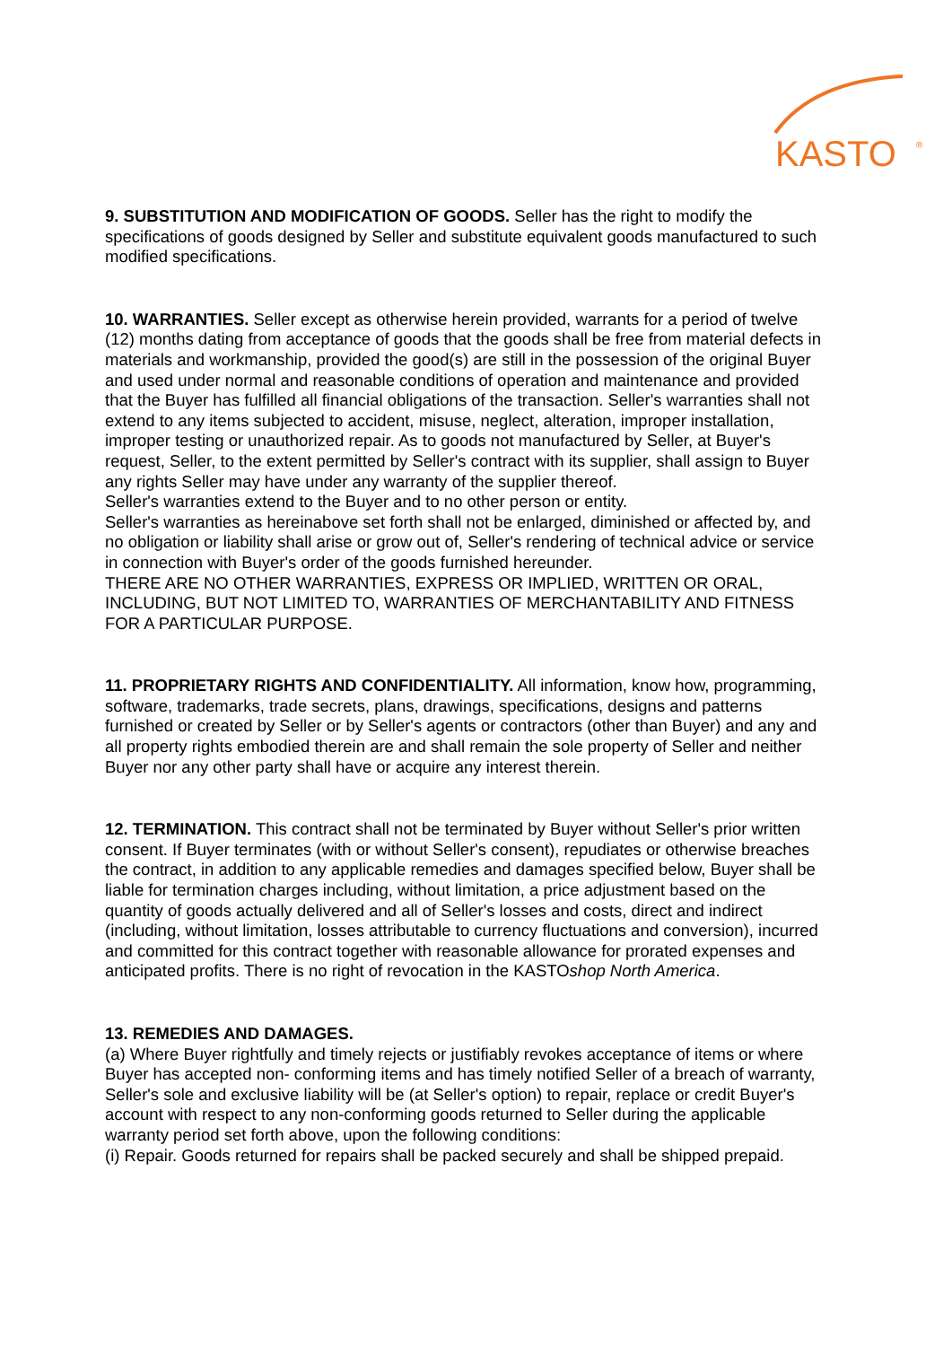KASTO
®
9. SUBSTITUTION AND MODIFICATION OF GOODS. Seller has the right to modify the specifications of goods designed by Seller and substitute equivalent goods manufactured to such modified specifications.
10. WARRANTIES. Seller except as otherwise herein provided, warrants for a period of twelve (12) months dating from acceptance of goods that the goods shall be free from material defects in materials and workmanship, provided the good(s) are still in the possession of the original Buyer and used under normal and reasonable conditions of operation and maintenance and provided that the Buyer has fulfilled all financial obligations of the transaction. Seller's warranties shall not extend to any items subjected to accident, misuse, neglect, alteration, improper installation, improper testing or unauthorized repair. As to goods not manufactured by Seller, at Buyer's request, Seller, to the extent permitted by Seller's contract with its supplier, shall assign to Buyer any rights Seller may have under any warranty of the supplier thereof.
Seller's warranties extend to the Buyer and to no other person or entity.
Seller's warranties as hereinabove set forth shall not be enlarged, diminished or affected by, and no obligation or liability shall arise or grow out of, Seller's rendering of technical advice or service in connection with Buyer's order of the goods furnished hereunder.
THERE ARE NO OTHER WARRANTIES, EXPRESS OR IMPLIED, WRITTEN OR ORAL, INCLUDING, BUT NOT LIMITED TO, WARRANTIES OF MERCHANTABILITY AND FITNESS FOR A PARTICULAR PURPOSE.
11. PROPRIETARY RIGHTS AND CONFIDENTIALITY. All information, know how, programming, software, trademarks, trade secrets, plans, drawings, specifications, designs and patterns furnished or created by Seller or by Seller's agents or contractors (other than Buyer) and any and all property rights embodied therein are and shall remain the sole property of Seller and neither Buyer nor any other party shall have or acquire any interest therein.
12. TERMINATION. This contract shall not be terminated by Buyer without Seller's prior written consent. If Buyer terminates (with or without Seller's consent), repudiates or otherwise breaches the contract, in addition to any applicable remedies and damages specified below, Buyer shall be liable for termination charges including, without limitation, a price adjustment based on the quantity of goods actually delivered and all of Seller's losses and costs, direct and indirect (including, without limitation, losses attributable to currency fluctuations and conversion), incurred and committed for this contract together with reasonable allowance for prorated expenses and anticipated profits. There is no right of revocation in the KASTOshop North America.
13. REMEDIES AND DAMAGES.
(a) Where Buyer rightfully and timely rejects or justifiably revokes acceptance of items or where Buyer has accepted non- conforming items and has timely notified Seller of a breach of warranty, Seller's sole and exclusive liability will be (at Seller's option) to repair, replace or credit Buyer's account with respect to any non-conforming goods returned to Seller during the applicable warranty period set forth above, upon the following conditions:
(i) Repair. Goods returned for repairs shall be packed securely and shall be shipped prepaid.